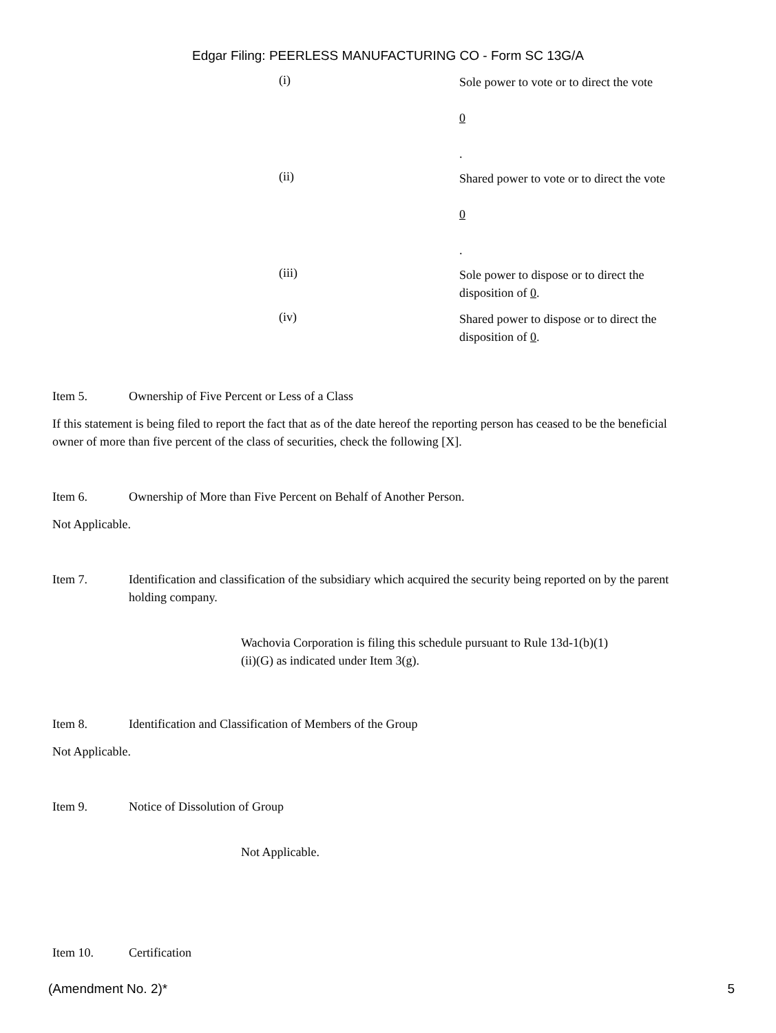Edgar Filing: PEERLESS MANUFACTURING CO - Form SC 13G/A
(i)
Sole power to vote or to direct the vote
0
.
(ii)
Shared power to vote or to direct the vote
0
.
(iii)
Sole power to dispose or to direct the disposition of 0.
(iv)
Shared power to dispose or to direct the disposition of 0.
Item 5. Ownership of Five Percent or Less of a Class
If this statement is being filed to report the fact that as of the date hereof the reporting person has ceased to be the beneficial owner of more than five percent of the class of securities, check the following [X].
Item 6. Ownership of More than Five Percent on Behalf of Another Person.
Not Applicable.
Item 7. Identification and classification of the subsidiary which acquired the security being reported on by the parent holding company.
Wachovia Corporation is filing this schedule pursuant to Rule 13d-1(b)(1)(ii)(G) as indicated under Item 3(g).
Item 8. Identification and Classification of Members of the Group
Not Applicable.
Item 9. Notice of Dissolution of Group
Not Applicable.
Item 10. Certification
(Amendment No. 2)* 5